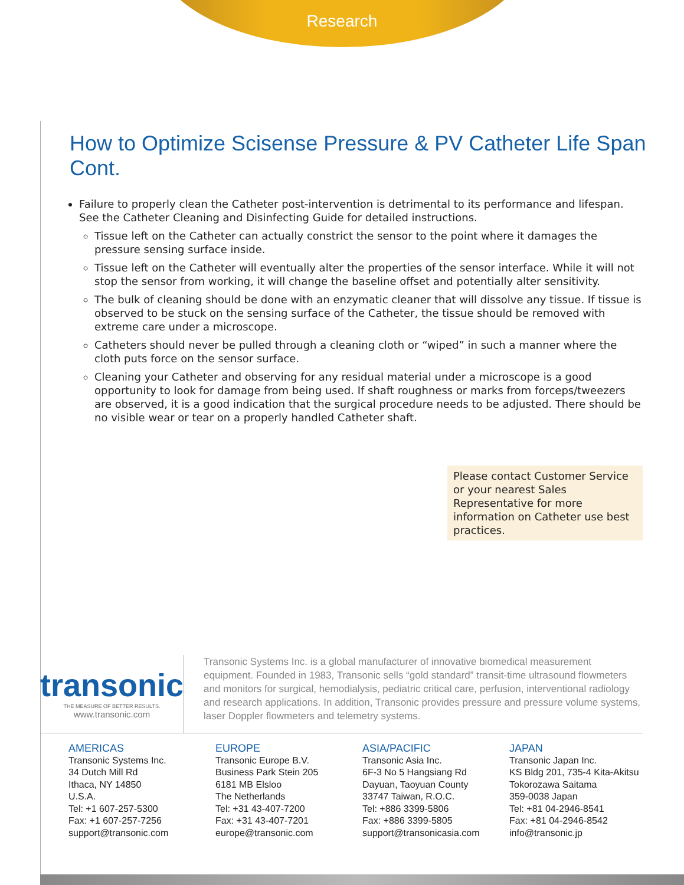Research
How to Optimize Scisense Pressure & PV Catheter Life Span Cont.
Failure to properly clean the Catheter post-intervention is detrimental to its performance and lifespan. See the Catheter Cleaning and Disinfecting Guide for detailed instructions.
Tissue left on the Catheter can actually constrict the sensor to the point where it damages the pressure sensing surface inside.
Tissue left on the Catheter will eventually alter the properties of the sensor interface. While it will not stop the sensor from working, it will change the baseline offset and potentially alter sensitivity.
The bulk of cleaning should be done with an enzymatic cleaner that will dissolve any tissue. If tissue is observed to be stuck on the sensing surface of the Catheter, the tissue should be removed with extreme care under a microscope.
Catheters should never be pulled through a cleaning cloth or “wiped” in such a manner where the cloth puts force on the sensor surface.
Cleaning your Catheter and observing for any residual material under a microscope is a good opportunity to look for damage from being used. If shaft roughness or marks from forceps/tweezers are observed, it is a good indication that the surgical procedure needs to be adjusted. There should be no visible wear or tear on a properly handled Catheter shaft.
Please contact Customer Service or your nearest Sales Representative for more information on Catheter use best practices.
transonic
THE MEASURE OF BETTER RESULTS.
www.transonic.com
Transonic Systems Inc. is a global manufacturer of innovative biomedical measurement equipment. Founded in 1983, Transonic sells “gold standard” transit-time ultrasound flowmeters and monitors for surgical, hemodialysis, pediatric critical care, perfusion, interventional radiology and research applications. In addition, Transonic provides pressure and pressure volume systems, laser Doppler flowmeters and telemetry systems.
AMERICAS
Transonic Systems Inc.
34 Dutch Mill Rd
Ithaca, NY 14850
U.S.A.
Tel: +1 607-257-5300
Fax: +1 607-257-7256
support@transonic.com
EUROPE
Transonic Europe B.V.
Business Park Stein 205
6181 MB Elsloo
The Netherlands
Tel: +31 43-407-7200
Fax: +31 43-407-7201
europe@transonic.com
ASIA/PACIFIC
Transonic Asia Inc.
6F-3 No 5 Hangsiang Rd
Dayuan, Taoyuan County
33747 Taiwan, R.O.C.
Tel: +886 3399-5806
Fax: +886 3399-5805
support@transonicasia.com
JAPAN
Transonic Japan Inc.
KS Bldg 201, 735-4 Kita-Akitsu
Tokorozawa Saitama
359-0038 Japan
Tel: +81 04-2946-8541
Fax: +81 04-2946-8542
info@transonic.jp